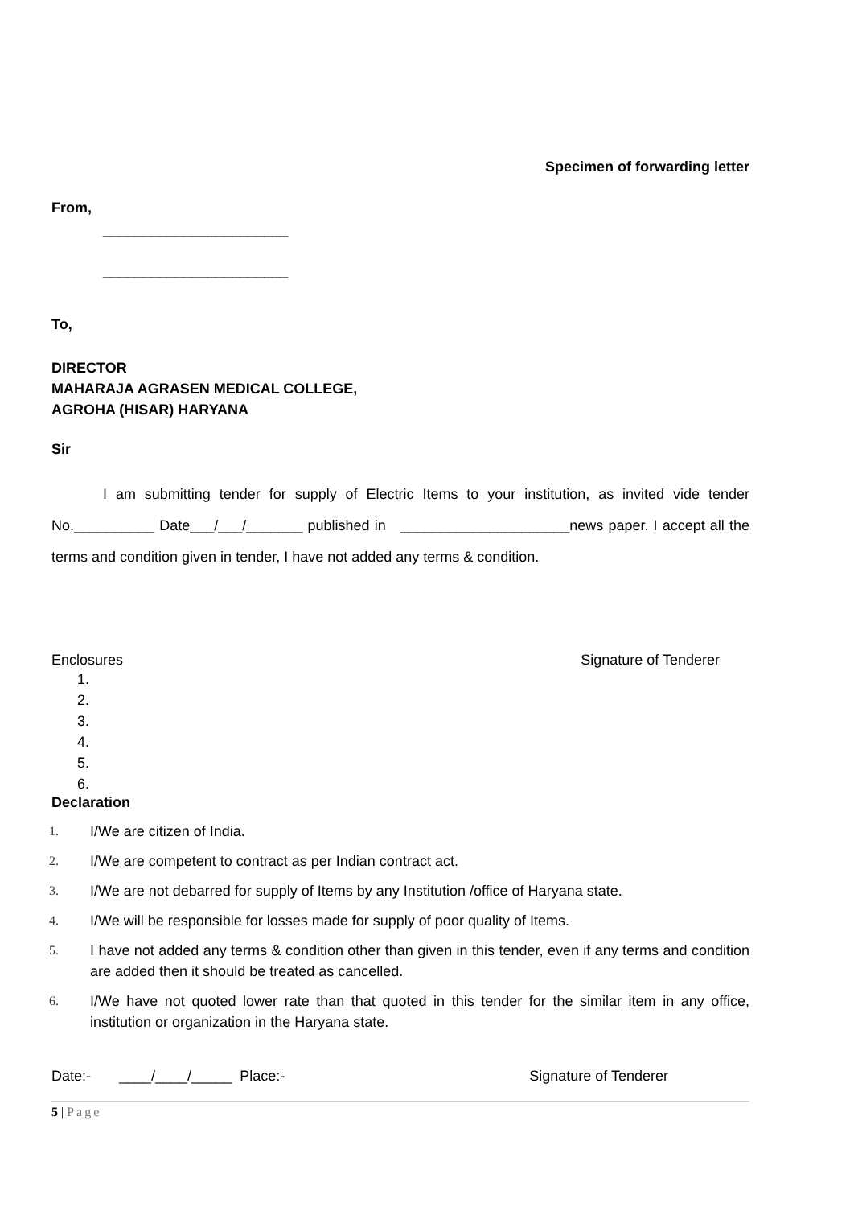Specimen of forwarding letter
From,
_______________________
_______________________
To,
DIRECTOR
MAHARAJA AGRASEN MEDICAL COLLEGE,
AGROHA (HISAR) HARYANA
Sir
I am submitting tender for supply of Electric Items to your institution, as invited vide tender No.__________ Date___/___/_______ published in _____________________news paper. I accept all the terms and condition given in tender, I have not added any terms & condition.
Enclosures Signature of Tenderer
1.
2.
3.
4.
5.
6.
Declaration
1. I/We are citizen of India.
2. I/We are competent to contract as per Indian contract act.
3. I/We are not debarred for supply of Items by any Institution /office of Haryana state.
4. I/We will be responsible for losses made for supply of poor quality of Items.
5. I have not added any terms & condition other than given in this tender, even if any terms and condition are added then it should be treated as cancelled.
6. I/We have not quoted lower rate than that quoted in this tender for the similar item in any office, institution or organization in the Haryana state.
Date:- ____/____/_____ Place:- Signature of Tenderer
5 | Page